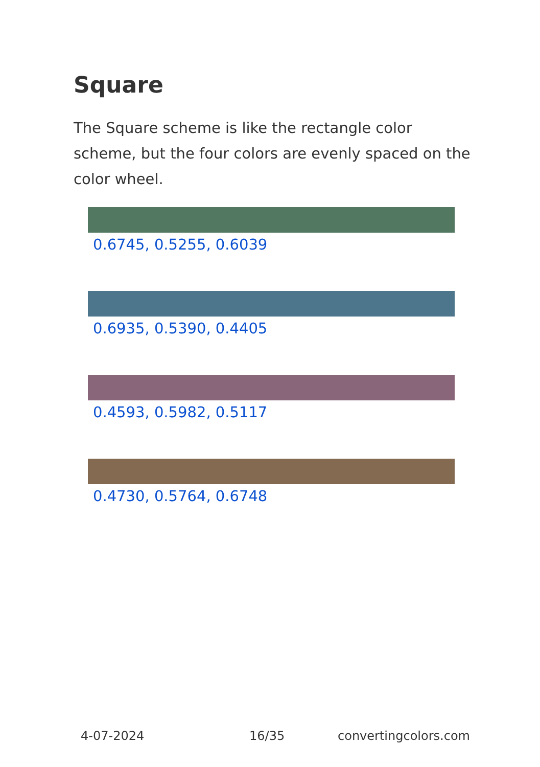Square
The Square scheme is like the rectangle color scheme, but the four colors are evenly spaced on the color wheel.
0.6745, 0.5255, 0.6039
0.6935, 0.5390, 0.4405
0.4593, 0.5982, 0.5117
0.4730, 0.5764, 0.6748
4-07-2024 16/35 convertingcolors.com